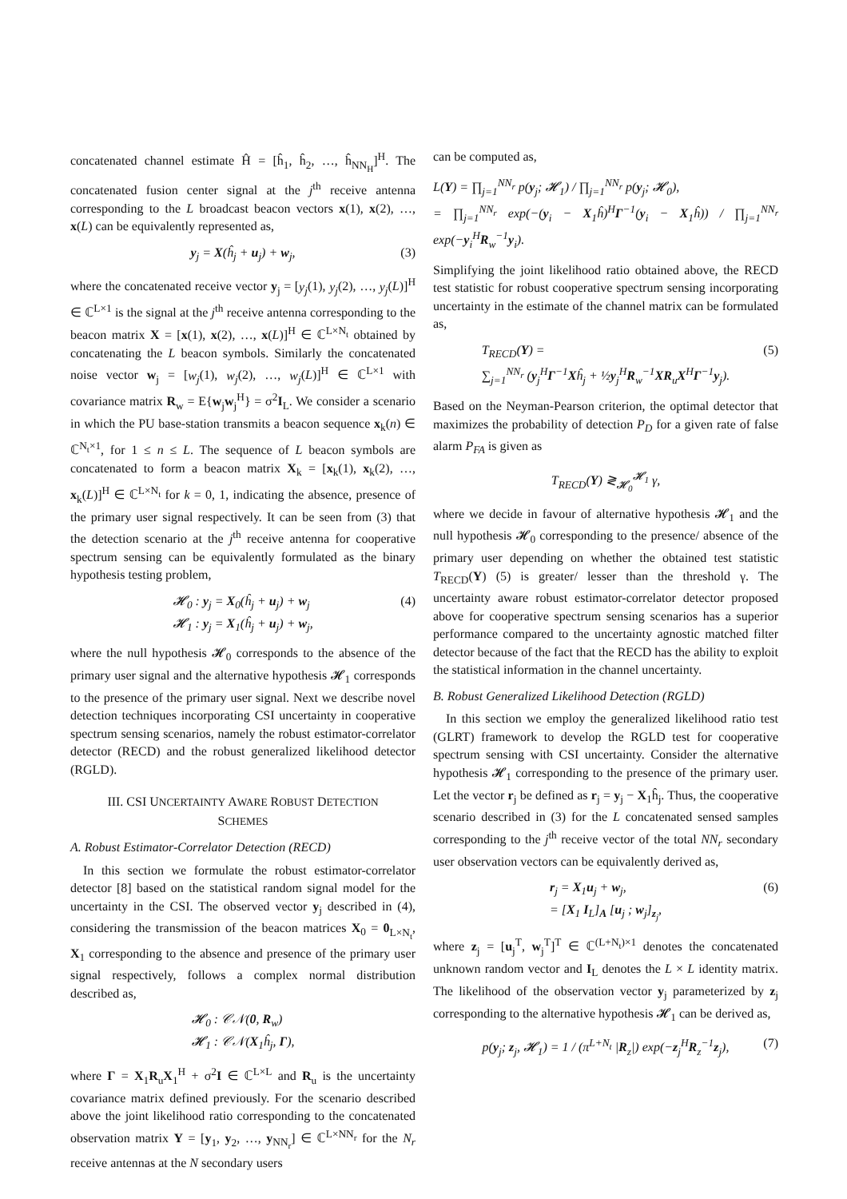concatenated channel estimate Ĥ = [ĥ<sub>1</sub>, ĥ<sub>2</sub>, …, ĥ<sub>NN<sub>H</sub></sub>]<sup>H</sup>. The concatenated fusion center signal at the j<sup>th</sup> receive antenna corresponding to the L broadcast beacon vectors x(1), x(2), …, x(L) can be equivalently represented as,
y<sub>j</sub> = X(ĥ<sub>j</sub> + u<sub>j</sub>) + w<sub>j</sub>, (3)
where the concatenated receive vector y<sub>j</sub> = [y<sub>j</sub>(1), y<sub>j</sub>(2), …, y<sub>j</sub>(L)]<sup>H</sup> ∈ ℂ<sup>L×1</sup> is the signal at the j<sup>th</sup> receive antenna corresponding to the beacon matrix X = [x(1), x(2), …, x(L)]<sup>H</sup> ∈ ℂ<sup>L×N<sub>t</sub></sup> obtained by concatenating the L beacon symbols. Similarly the concatenated noise vector w<sub>j</sub> = [w<sub>j</sub>(1), w<sub>j</sub>(2), …, w<sub>j</sub>(L)]<sup>H</sup> ∈ ℂ<sup>L×1</sup> with covariance matrix R<sub>w</sub> = E{w<sub>j</sub>w<sub>j</sub><sup>H</sup>} = σ<sup>2</sup>I<sub>L</sub>. We consider a scenario in which the PU base-station transmits a beacon sequence x<sub>k</sub>(n) ∈ ℂ<sup>N<sub>t</sub>×1</sup>, for 1 ≤ n ≤ L. The sequence of L beacon symbols are concatenated to form a beacon matrix X<sub>k</sub> = [x<sub>k</sub>(1), x<sub>k</sub>(2), …, x<sub>k</sub>(L)]<sup>H</sup> ∈ ℂ<sup>L×N<sub>t</sub></sup> for k = 0, 1, indicating the absence, presence of the primary user signal respectively. It can be seen from (3) that the detection scenario at the j<sup>th</sup> receive antenna for cooperative spectrum sensing can be equivalently formulated as the binary hypothesis testing problem,
𝓗<sub>0</sub> : y<sub>j</sub> = X<sub>0</sub>(ĥ<sub>j</sub> + u<sub>j</sub>) + w<sub>j</sub>
𝓗<sub>1</sub> : y<sub>j</sub> = X<sub>1</sub>(ĥ<sub>j</sub> + u<sub>j</sub>) + w<sub>j</sub>, (4)
where the null hypothesis 𝓗<sub>0</sub> corresponds to the absence of the primary user signal and the alternative hypothesis 𝓗<sub>1</sub> corresponds to the presence of the primary user signal. Next we describe novel detection techniques incorporating CSI uncertainty in cooperative spectrum sensing scenarios, namely the robust estimator-correlator detector (RECD) and the robust generalized likelihood detector (RGLD).
III. CSI UNCERTAINTY AWARE ROBUST DETECTION
SCHEMES
A. Robust Estimator-Correlator Detection (RECD)
In this section we formulate the robust estimator-correlator detector [8] based on the statistical random signal model for the uncertainty in the CSI. The observed vector y<sub>j</sub> described in (4), considering the transmission of the beacon matrices X<sub>0</sub> = 0<sub>L×N<sub>t</sub></sub>, X<sub>1</sub> corresponding to the absence and presence of the primary user signal respectively, follows a complex normal distribution described as,
𝓗<sub>0</sub> : 𝒞𝒩(0, R<sub>w</sub>)
𝓗<sub>1</sub> : 𝒞𝒩(X<sub>1</sub>ĥ<sub>j</sub>, Γ),
where Γ = X<sub>1</sub>R<sub>u</sub>X<sub>1</sub><sup>H</sup> + σ<sup>2</sup>I ∈ ℂ<sup>L×L</sup> and R<sub>u</sub> is the uncertainty covariance matrix defined previously. For the scenario described above the joint likelihood ratio corresponding to the concatenated observation matrix Y = [y<sub>1</sub>, y<sub>2</sub>, …, y<sub>NN<sub>r</sub></sub>] ∈ ℂ<sup>L×NN<sub>r</sub></sup> for the N<sub>r</sub> receive antennas at the N secondary users
can be computed as,
L(Y) = ∏<sub>j=1</sub><sup>NN<sub>r</sub></sup> p(y<sub>j</sub>; 𝓗<sub>1</sub>) / ∏<sub>j=1</sub><sup>NN<sub>r</sub></sup> p(y<sub>j</sub>; 𝓗<sub>0</sub>),
= ∏<sub>j=1</sub><sup>NN<sub>r</sub></sup> exp(−(y<sub>i</sub> − X<sub>1</sub>ĥ)<sup>H</sup>Γ<sup>−1</sup>(y<sub>i</sub> − X<sub>1</sub>ĥ)) / ∏<sub>j=1</sub><sup>NN<sub>r</sub></sup> exp(−y<sub>i</sub><sup>H</sup>R<sub>w</sub><sup>−1</sup>y<sub>i</sub>).
Simplifying the joint likelihood ratio obtained above, the RECD test statistic for robust cooperative spectrum sensing incorporating uncertainty in the estimate of the channel matrix can be formulated as,
T<sub>RECD</sub>(Y) =
∑<sub>j=1</sub><sup>NN<sub>r</sub></sup> (y<sub>j</sub><sup>H</sup>Γ<sup>−1</sup>Xĥ<sub>j</sub> + ½y<sub>j</sub><sup>H</sup>R<sub>w</sub><sup>−1</sup>XR<sub>u</sub>X<sup>H</sup>Γ<sup>−1</sup>y<sub>j</sub>). (5)
Based on the Neyman-Pearson criterion, the optimal detector that maximizes the probability of detection P<sub>D</sub> for a given rate of false alarm P<sub>FA</sub> is given as
T<sub>RECD</sub>(Y) ≷<sub>𝓗<sub>0</sub></sub><sup>𝓗<sub>1</sub></sup> γ,
where we decide in favour of alternative hypothesis 𝓗<sub>1</sub> and the null hypothesis 𝓗<sub>0</sub> corresponding to the presence/ absence of the primary user depending on whether the obtained test statistic T<sub>RECD</sub>(Y) (5) is greater/ lesser than the threshold γ. The uncertainty aware robust estimator-correlator detector proposed above for cooperative spectrum sensing scenarios has a superior performance compared to the uncertainty agnostic matched filter detector because of the fact that the RECD has the ability to exploit the statistical information in the channel uncertainty.
B. Robust Generalized Likelihood Detection (RGLD)
In this section we employ the generalized likelihood ratio test (GLRT) framework to develop the RGLD test for cooperative spectrum sensing with CSI uncertainty. Consider the alternative hypothesis 𝓗<sub>1</sub> corresponding to the presence of the primary user. Let the vector r<sub>j</sub> be defined as r<sub>j</sub> = y<sub>j</sub> − X<sub>1</sub>ĥ<sub>j</sub>. Thus, the cooperative scenario described in (3) for the L concatenated sensed samples corresponding to the j<sup>th</sup> receive vector of the total NN<sub>r</sub> secondary user observation vectors can be equivalently derived as,
r<sub>j</sub> = X<sub>1</sub>u<sub>j</sub> + w<sub>j</sub>,
= [X<sub>1</sub> I<sub>L</sub>]<sub>A</sub> [u<sub>j</sub> ; w<sub>j</sub>]<sub>z<sub>j</sub></sub>, (6)
where z<sub>j</sub> = [u<sub>j</sub><sup>T</sup>, w<sub>j</sub><sup>T</sup>]<sup>T</sup> ∈ ℂ<sup>(L+N<sub>t</sub>)×1</sup> denotes the concatenated unknown random vector and I<sub>L</sub> denotes the L × L identity matrix. The likelihood of the observation vector y<sub>j</sub> parameterized by z<sub>j</sub> corresponding to the alternative hypothesis 𝓗<sub>1</sub> can be derived as,
p(y<sub>j</sub>; z<sub>j</sub>, 𝓗<sub>1</sub>) = 1 / (π<sup>L+N<sub>t</sub></sup> |R<sub>z</sub>|) exp(−z<sub>j</sub><sup>H</sup>R<sub>z</sub><sup>−1</sup>z<sub>j</sub>), (7)